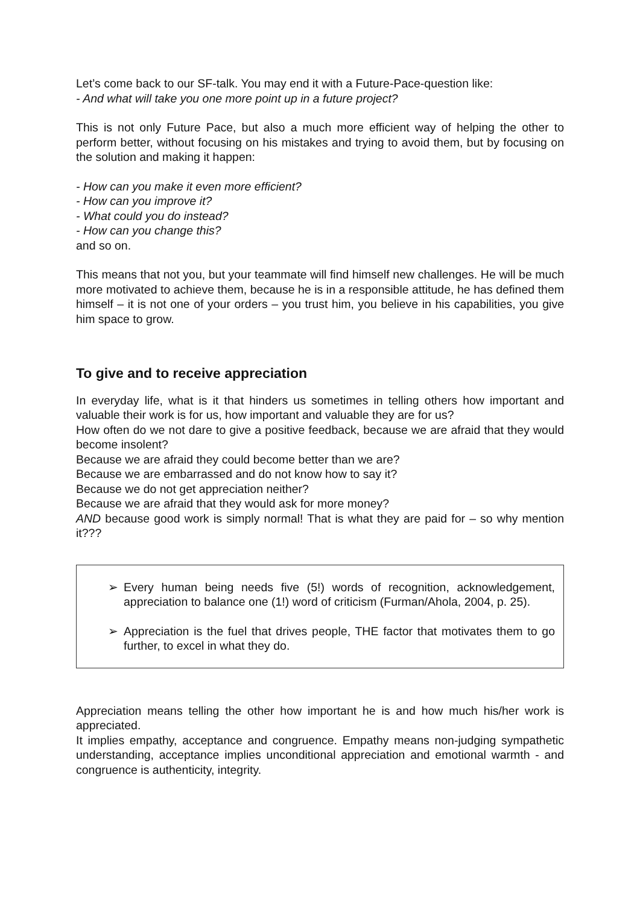Let’s come back to our SF-talk. You may end it with a Future-Pace-question like:
- And what will take you one more point up in a future project?
This is not only Future Pace, but also a much more efficient way of helping the other to perform better, without focusing on his mistakes and trying to avoid them, but by focusing on the solution and making it happen:
- How can you make it even more efficient?
- How can you improve it?
- What could you do instead?
- How can you change this?
and so on.
This means that not you, but your teammate will find himself new challenges. He will be much more motivated to achieve them, because he is in a responsible attitude, he has defined them himself – it is not one of your orders – you trust him, you believe in his capabilities, you give him space to grow.
To give and to receive appreciation
In everyday life, what is it that hinders us sometimes in telling others how important and valuable their work is for us, how important and valuable they are for us?
How often do we not dare to give a positive feedback, because we are afraid that they would become insolent?
Because we are afraid they could become better than we are?
Because we are embarrassed and do not know how to say it?
Because we do not get appreciation neither?
Because we are afraid that they would ask for more money?
AND because good work is simply normal! That is what they are paid for – so why mention it???
➢ Every human being needs five (5!) words of recognition, acknowledgement, appreciation to balance one (1!) word of criticism (Furman/Ahola, 2004, p. 25).
➢ Appreciation is the fuel that drives people, THE factor that motivates them to go further, to excel in what they do.
Appreciation means telling the other how important he is and how much his/her work is appreciated.
It implies empathy, acceptance and congruence. Empathy means non-judging sympathetic understanding, acceptance implies unconditional appreciation and emotional warmth - and congruence is authenticity, integrity.